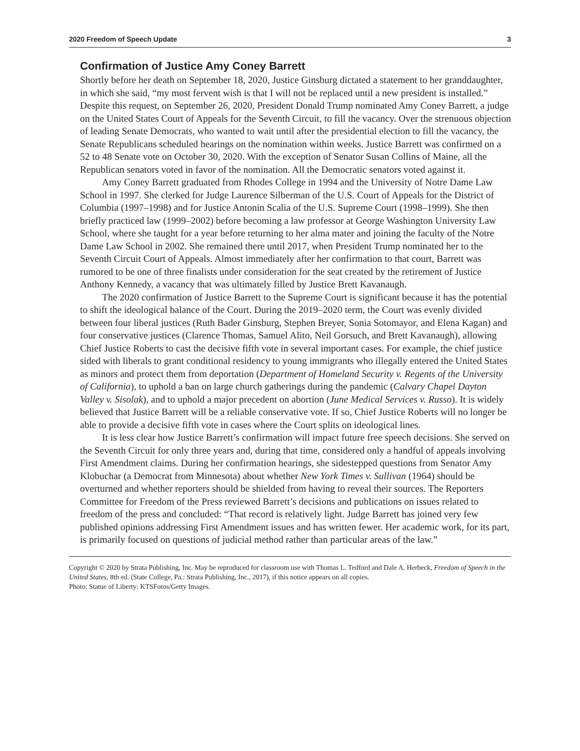2020 Freedom of Speech Update 3
Confirmation of Justice Amy Coney Barrett
Shortly before her death on September 18, 2020, Justice Ginsburg dictated a statement to her granddaughter, in which she said, “my most fervent wish is that I will not be replaced until a new president is installed.” Despite this request, on September 26, 2020, President Donald Trump nominated Amy Coney Barrett, a judge on the United States Court of Appeals for the Seventh Circuit, to fill the vacancy. Over the strenuous objection of leading Senate Democrats, who wanted to wait until after the presidential election to fill the vacancy, the Senate Republicans scheduled hearings on the nomination within weeks. Justice Barrett was confirmed on a 52 to 48 Senate vote on October 30, 2020. With the exception of Senator Susan Collins of Maine, all the Republican senators voted in favor of the nomination. All the Democratic senators voted against it.
Amy Coney Barrett graduated from Rhodes College in 1994 and the University of Notre Dame Law School in 1997. She clerked for Judge Laurence Silberman of the U.S. Court of Appeals for the District of Columbia (1997–1998) and for Justice Antonin Scalia of the U.S. Supreme Court (1998–1999). She then briefly practiced law (1999–2002) before becoming a law professor at George Washington University Law School, where she taught for a year before returning to her alma mater and joining the faculty of the Notre Dame Law School in 2002. She remained there until 2017, when President Trump nominated her to the Seventh Circuit Court of Appeals. Almost immediately after her confirmation to that court, Barrett was rumored to be one of three finalists under consideration for the seat created by the retirement of Justice Anthony Kennedy, a vacancy that was ultimately filled by Justice Brett Kavanaugh.
The 2020 confirmation of Justice Barrett to the Supreme Court is significant because it has the potential to shift the ideological balance of the Court. During the 2019–2020 term, the Court was evenly divided between four liberal justices (Ruth Bader Ginsburg, Stephen Breyer, Sonia Sotomayor, and Elena Kagan) and four conservative justices (Clarence Thomas, Samuel Alito, Neil Gorsuch, and Brett Kavanaugh), allowing Chief Justice Roberts to cast the decisive fifth vote in several important cases. For example, the chief justice sided with liberals to grant conditional residency to young immigrants who illegally entered the United States as minors and protect them from deportation (Department of Homeland Security v. Regents of the University of California), to uphold a ban on large church gatherings during the pandemic (Calvary Chapel Dayton Valley v. Sisolak), and to uphold a major precedent on abortion (June Medical Services v. Russo). It is widely believed that Justice Barrett will be a reliable conservative vote. If so, Chief Justice Roberts will no longer be able to provide a decisive fifth vote in cases where the Court splits on ideological lines.
It is less clear how Justice Barrett’s confirmation will impact future free speech decisions. She served on the Seventh Circuit for only three years and, during that time, considered only a handful of appeals involving First Amendment claims. During her confirmation hearings, she sidestepped questions from Senator Amy Klobuchar (a Democrat from Minnesota) about whether New York Times v. Sullivan (1964) should be overturned and whether reporters should be shielded from having to reveal their sources. The Reporters Committee for Freedom of the Press reviewed Barrett’s decisions and publications on issues related to freedom of the press and concluded: “That record is relatively light. Judge Barrett has joined very few published opinions addressing First Amendment issues and has written fewer. Her academic work, for its part, is primarily focused on questions of judicial method rather than particular areas of the law.”
Copyright © 2020 by Strata Publishing, Inc. May be reproduced for classroom use with Thomas L. Tedford and Dale A. Herbeck, Freedom of Speech in the United States, 8th ed. (State College, Pa.: Strata Publishing, Inc., 2017), if this notice appears on all copies.
Photo: Statue of Liberty: KTSFotos/Getty Images.